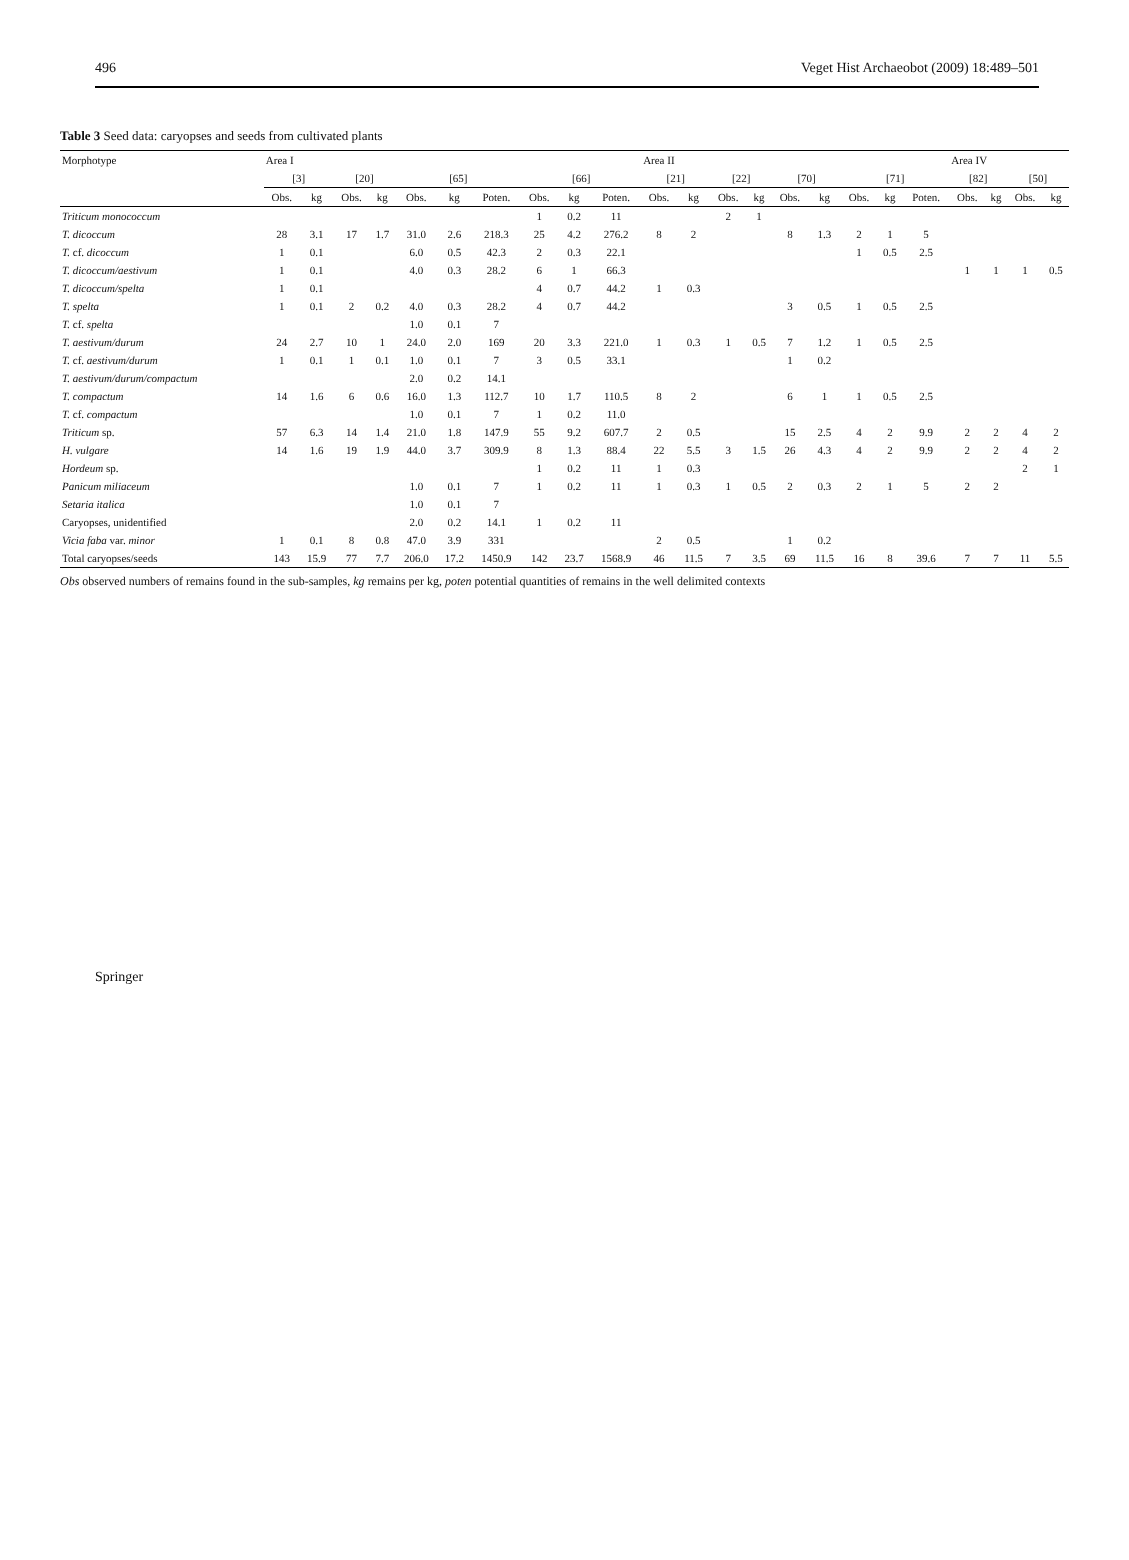496 Veget Hist Archaeobot (2009) 18:489–501
Table 3 Seed data: caryopses and seeds from cultivated plants
| Morphotype | Area I | | | | | | | | | | Area II | | | | | | | | | Area IV | | | |
| --- | --- | --- | --- | --- | --- | --- | --- | --- | --- | --- | --- | --- | --- | --- | --- | --- | --- | --- | --- | --- | --- | --- | --- |
| | [3] | | [20] | | [65] | | | [66] | | | [21] | | [22] | | [70] | | [71] | | | [82] | | [50] | |
| | Obs. | kg | Obs. | kg | Obs. | kg | Poten. | Obs. | kg | Poten. | Obs. | kg | Obs. | kg | Obs. | kg | Obs. | kg | Poten. | Obs. | kg | Obs. | kg |
| Triticum monococcum | | | | | | | | 1 | 0.2 | 11 | | | 2 | 1 | | | | | | | | | |
| T. dicoccum | 28 | 3.1 | 17 | 1.7 | 31.0 | 2.6 | 218.3 | 25 | 4.2 | 276.2 | 8 | 2 | | | 8 | 1.3 | 2 | 1 | 5 | | | | |
| T. cf. dicoccum | 1 | 0.1 | | | 6.0 | 0.5 | 42.3 | 2 | 0.3 | 22.1 | | | | | | | 1 | 0.5 | 2.5 | | | | |
| T. dicoccum/aestivum | 1 | 0.1 | | | 4.0 | 0.3 | 28.2 | 6 | 1 | 66.3 | | | | | | | | | | 1 | 1 | 1 | 0.5 |
| T. dicoccum/spelta | 1 | 0.1 | | | | | | 4 | 0.7 | 44.2 | 1 | 0.3 | | | | | | | | | | | |
| T. spelta | 1 | 0.1 | 2 | 0.2 | 4.0 | 0.3 | 28.2 | 4 | 0.7 | 44.2 | | | | | 3 | 0.5 | 1 | 0.5 | 2.5 | | | | |
| T. cf. spelta | | | | | 1.0 | 0.1 | 7 | | | | | | | | | | | | | | | | |
| T. aestivum/durum | 24 | 2.7 | 10 | 1 | 24.0 | 2.0 | 169 | 20 | 3.3 | 221.0 | 1 | 0.3 | 1 | 0.5 | 7 | 1.2 | 1 | 0.5 | 2.5 | | | | |
| T. cf. aestivum/durum | 1 | 0.1 | 1 | 0.1 | 1.0 | 0.1 | 7 | 3 | 0.5 | 33.1 | | | | | 1 | 0.2 | | | | | | | |
| T. aestivum/durum/compactum | | | | | 2.0 | 0.2 | 14.1 | | | | | | | | | | | | | | | | |
| T. compactum | 14 | 1.6 | 6 | 0.6 | 16.0 | 1.3 | 112.7 | 10 | 1.7 | 110.5 | 8 | 2 | | | 6 | 1 | 1 | 0.5 | 2.5 | | | | |
| T. cf. compactum | | | | | 1.0 | 0.1 | 7 | 1 | 0.2 | 11.0 | | | | | | | | | | | | | |
| Triticum sp. | 57 | 6.3 | 14 | 1.4 | 21.0 | 1.8 | 147.9 | 55 | 9.2 | 607.7 | 2 | 0.5 | | | 15 | 2.5 | 4 | 2 | 9.9 | 2 | 2 | 4 | 2 |
| H. vulgare | 14 | 1.6 | 19 | 1.9 | 44.0 | 3.7 | 309.9 | 8 | 1.3 | 88.4 | 22 | 5.5 | 3 | 1.5 | 26 | 4.3 | 4 | 2 | 9.9 | 2 | 2 | 4 | 2 |
| Hordeum sp. | | | | | | | | 1 | 0.2 | 11 | 1 | 0.3 | | | | | | | | | | 2 | 1 |
| Panicum miliaceum | | | | | 1.0 | 0.1 | 7 | 1 | 0.2 | 11 | 1 | 0.3 | 1 | 0.5 | 2 | 0.3 | 2 | 1 | 5 | 2 | 2 | | |
| Setaria italica | | | | | 1.0 | 0.1 | 7 | | | | | | | | | | | | | | | | |
| Caryopses, unidentified | | | | | 2.0 | 0.2 | 14.1 | 1 | 0.2 | 11 | | | | | | | | | | | | | |
| Vicia faba var. minor | 1 | 0.1 | 8 | 0.8 | 47.0 | 3.9 | 331 | | | | 2 | 0.5 | | | 1 | 0.2 | | | | | | | |
| Total caryopses/seeds | 143 | 15.9 | 77 | 7.7 | 206.0 | 17.2 | 1450.9 | 142 | 23.7 | 1568.9 | 46 | 11.5 | 7 | 3.5 | 69 | 11.5 | 16 | 8 | 39.6 | 7 | 7 | 11 | 5.5 |
Obs observed numbers of remains found in the sub-samples, kg remains per kg, poten potential quantities of remains in the well delimited contexts
Springer